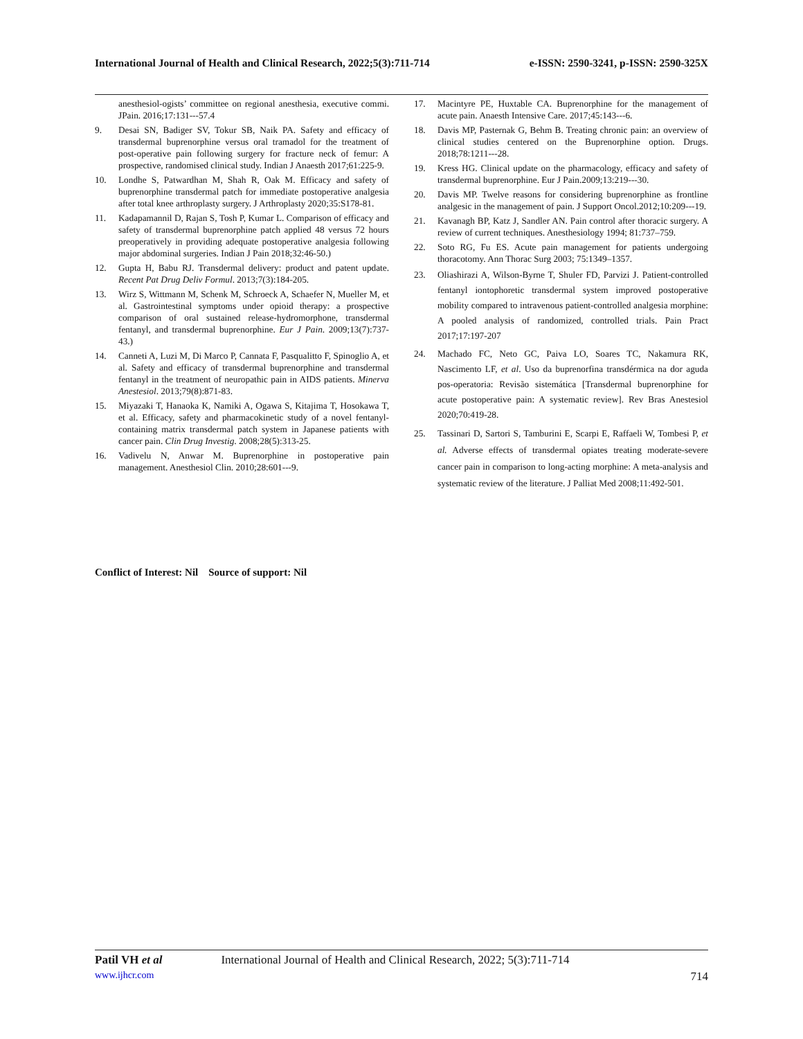International Journal of Health and Clinical Research, 2022;5(3):711-714 e-ISSN: 2590-3241, p-ISSN: 2590-325X
anesthesiol-ogists’ committee on regional anesthesia, executive commi. JPain. 2016;17:131---57.4
9. Desai SN, Badiger SV, Tokur SB, Naik PA. Safety and efficacy of transdermal buprenorphine versus oral tramadol for the treatment of post‑operative pain following surgery for fracture neck of femur: A prospective, randomised clinical study. Indian J Anaesth 2017;61:225‑9.
10. Londhe S, Patwardhan M, Shah R, Oak M. Efficacy and safety of buprenorphine transdermal patch for immediate postoperative analgesia after total knee arthroplasty surgery. J Arthroplasty 2020;35:S178‑81.
11. Kadapamannil D, Rajan S, Tosh P, Kumar L. Comparison of efficacy and safety of transdermal buprenorphine patch applied 48 versus 72 hours preoperatively in providing adequate postoperative analgesia following major abdominal surgeries. Indian J Pain 2018;32:46‑50.)
12. Gupta H, Babu RJ. Transdermal delivery: product and patent update. Recent Pat Drug Deliv Formul. 2013;7(3):184-205.
13. Wirz S, Wittmann M, Schenk M, Schroeck A, Schaefer N, Mueller M, et al. Gastrointestinal symptoms under opioid therapy: a prospective comparison of oral sustained release-hydromorphone, transdermal fentanyl, and transdermal buprenorphine. Eur J Pain. 2009;13(7):737-43.)
14. Canneti A, Luzi M, Di Marco P, Cannata F, Pasqualitto F, Spinoglio A, et al. Safety and efficacy of transdermal buprenorphine and transdermal fentanyl in the treatment of neuropathic pain in AIDS patients. Minerva Anestesiol. 2013;79(8):871-83.
15. Miyazaki T, Hanaoka K, Namiki A, Ogawa S, Kitajima T, Hosokawa T, et al. Efficacy, safety and pharmacokinetic study of a novel fentanyl-containing matrix transdermal patch system in Japanese patients with cancer pain. Clin Drug Investig. 2008;28(5):313-25.
16. Vadivelu N, Anwar M. Buprenorphine in postoperative pain management. Anesthesiol Clin. 2010;28:601---9.
17. Macintyre PE, Huxtable CA. Buprenorphine for the management of acute pain. Anaesth Intensive Care. 2017;45:143---6.
18. Davis MP, Pasternak G, Behm B. Treating chronic pain: an overview of clinical studies centered on the Buprenorphine option. Drugs. 2018;78:1211---28.
19. Kress HG. Clinical update on the pharmacology, efficacy and safety of transdermal buprenorphine. Eur J Pain.2009;13:219---30.
20. Davis MP. Twelve reasons for considering buprenorphine as frontline analgesic in the management of pain. J Support Oncol.2012;10:209---19.
21. Kavanagh BP, Katz J, Sandler AN. Pain control after thoracic surgery. A review of current techniques. Anesthesiology 1994; 81:737–759.
22. Soto RG, Fu ES. Acute pain management for patients undergoing thoracotomy. Ann Thorac Surg 2003; 75:1349–1357.
23. Oliashirazi A, Wilson‑Byrne T, Shuler FD, Parvizi J. Patient‑controlled fentanyl iontophoretic transdermal system improved postoperative mobility compared to intravenous patient‑controlled analgesia morphine: A pooled analysis of randomized, controlled trials. Pain Pract 2017;17:197‑207
24. Machado FC, Neto GC, Paiva LO, Soares TC, Nakamura RK, Nascimento LF, et al. Uso da buprenorfina transdérmica na dor aguda pos‑operatoria: Revisão sistemática [Transdermal buprenorphine for acute postoperative pain: A systematic review]. Rev Bras Anestesiol 2020;70:419‑28.
25. Tassinari D, Sartori S, Tamburini E, Scarpi E, Raffaeli W, Tombesi P, et al. Adverse effects of transdermal opiates treating moderate‑severe cancer pain in comparison to long‑acting morphine: A meta‑analysis and systematic review of the literature. J Palliat Med 2008;11:492‑501.
Conflict of Interest: Nil Source of support: Nil
Patil VH et al International Journal of Health and Clinical Research, 2022; 5(3):711-714
www.ijhcr.com 714